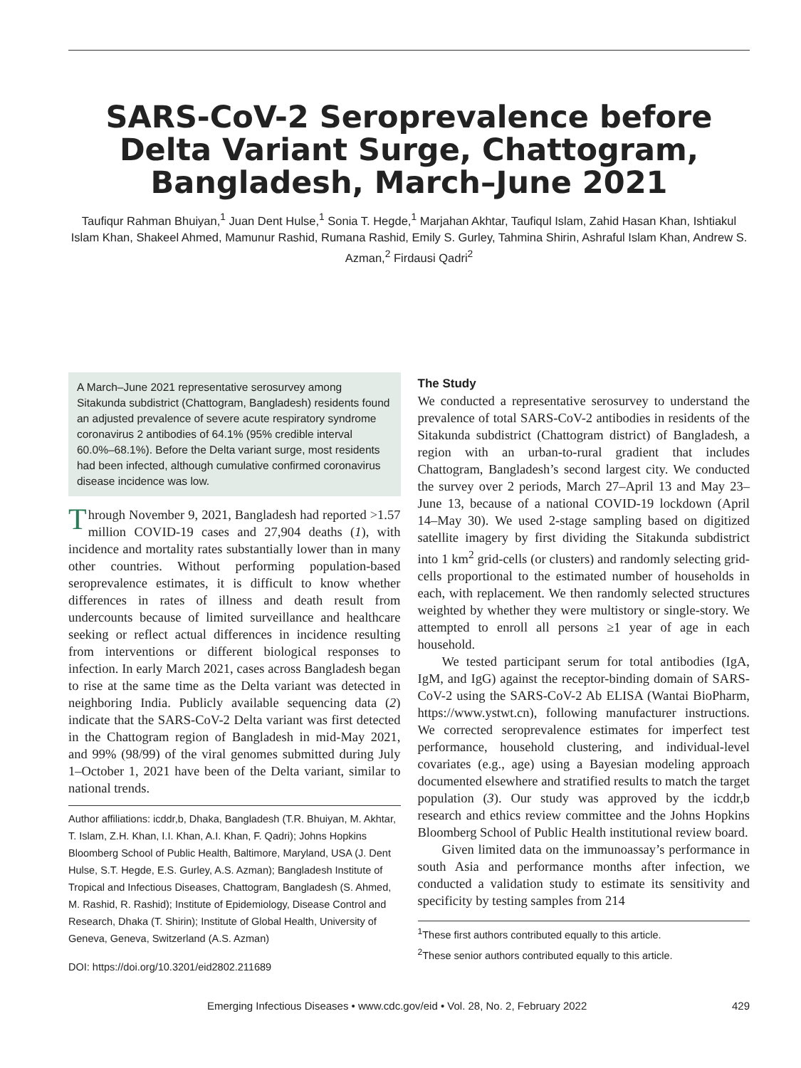SARS-CoV-2 Seroprevalence before Delta Variant Surge, Chattogram, Bangladesh, March–June 2021
Taufiqur Rahman Bhuiyan,<sup>1</sup> Juan Dent Hulse,<sup>1</sup> Sonia T. Hegde,<sup>1</sup> Marjahan Akhtar, Taufiqul Islam, Zahid Hasan Khan, Ishtiakul Islam Khan, Shakeel Ahmed, Mamunur Rashid, Rumana Rashid, Emily S. Gurley, Tahmina Shirin, Ashraful Islam Khan, Andrew S. Azman,<sup>2</sup> Firdausi Qadri<sup>2</sup>
A March–June 2021 representative serosurvey among Sitakunda subdistrict (Chattogram, Bangladesh) residents found an adjusted prevalence of severe acute respiratory syndrome coronavirus 2 antibodies of 64.1% (95% credible interval 60.0%–68.1%). Before the Delta variant surge, most residents had been infected, although cumulative confirmed coronavirus disease incidence was low.
Through November 9, 2021, Bangladesh had reported >1.57 million COVID-19 cases and 27,904 deaths (1), with incidence and mortality rates substantially lower than in many other countries. Without performing population-based seroprevalence estimates, it is difficult to know whether differences in rates of illness and death result from undercounts because of limited surveillance and healthcare seeking or reflect actual differences in incidence resulting from interventions or different biological responses to infection. In early March 2021, cases across Bangladesh began to rise at the same time as the Delta variant was detected in neighboring India. Publicly available sequencing data (2) indicate that the SARS-CoV-2 Delta variant was first detected in the Chattogram region of Bangladesh in mid-May 2021, and 99% (98/99) of the viral genomes submitted during July 1–October 1, 2021 have been of the Delta variant, similar to national trends.
Author affiliations: icddr,b, Dhaka, Bangladesh (T.R. Bhuiyan, M. Akhtar, T. Islam, Z.H. Khan, I.I. Khan, A.I. Khan, F. Qadri); Johns Hopkins Bloomberg School of Public Health, Baltimore, Maryland, USA (J. Dent Hulse, S.T. Hegde, E.S. Gurley, A.S. Azman); Bangladesh Institute of Tropical and Infectious Diseases, Chattogram, Bangladesh (S. Ahmed, M. Rashid, R. Rashid); Institute of Epidemiology, Disease Control and Research, Dhaka (T. Shirin); Institute of Global Health, University of Geneva, Geneva, Switzerland (A.S. Azman)
DOI: https://doi.org/10.3201/eid2802.211689
The Study
We conducted a representative serosurvey to understand the prevalence of total SARS-CoV-2 antibodies in residents of the Sitakunda subdistrict (Chattogram district) of Bangladesh, a region with an urban-to-rural gradient that includes Chattogram, Bangladesh’s second largest city. We conducted the survey over 2 periods, March 27–April 13 and May 23–June 13, because of a national COVID-19 lockdown (April 14–May 30). We used 2-stage sampling based on digitized satellite imagery by first dividing the Sitakunda subdistrict into 1 km<sup>2</sup> grid-cells (or clusters) and randomly selecting grid-cells proportional to the estimated number of households in each, with replacement. We then randomly selected structures weighted by whether they were multistory or single-story. We attempted to enroll all persons ≥1 year of age in each household.
We tested participant serum for total antibodies (IgA, IgM, and IgG) against the receptor-binding domain of SARS-CoV-2 using the SARS-CoV-2 Ab ELISA (Wantai BioPharm, https://www.ystwt.cn), following manufacturer instructions. We corrected seroprevalence estimates for imperfect test performance, household clustering, and individual-level covariates (e.g., age) using a Bayesian modeling approach documented elsewhere and stratified results to match the target population (3). Our study was approved by the icddr,b research and ethics review committee and the Johns Hopkins Bloomberg School of Public Health institutional review board.
Given limited data on the immunoassay’s performance in south Asia and performance months after infection, we conducted a validation study to estimate its sensitivity and specificity by testing samples from 214
<sup>1</sup> These first authors contributed equally to this article.
<sup>2</sup> These senior authors contributed equally to this article.
Emerging Infectious Diseases • www.cdc.gov/eid • Vol. 28, No. 2, February 2022 429